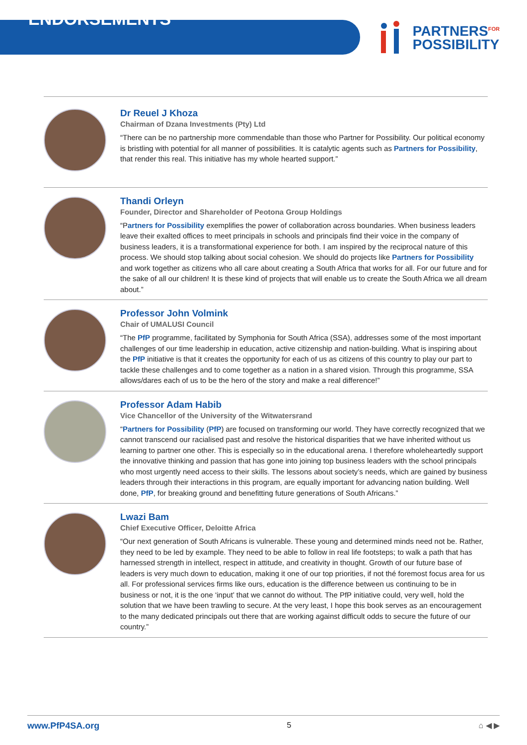ENDORSEMENTS
PARTNERS<sup>FOR</sup>
POSSIBILITY
Dr Reuel J Khoza
Chairman of Dzana Investments (Pty) Ltd
“There can be no partnership more commendable than those who Partner for Possibility. Our political economy is bristling with potential for all manner of possibilities. It is catalytic agents such as Partners for Possibility, that render this real. This initiative has my whole hearted support.”
Thandi Orleyn
Founder, Director and Shareholder of Peotona Group Holdings
“Partners for Possibility exemplifies the power of collaboration across boundaries. When business leaders leave their exalted offices to meet principals in schools and principals find their voice in the company of business leaders, it is a transformational experience for both. I am inspired by the reciprocal nature of this process. We should stop talking about social cohesion. We should do projects like Partners for Possibility and work together as citizens who all care about creating a South Africa that works for all. For our future and for the sake of all our children! It is these kind of projects that will enable us to create the South Africa we all dream about.”
Professor John Volmink
Chair of UMALUSI Council
“The PfP programme, facilitated by Symphonia for South Africa (SSA), addresses some of the most important challenges of our time leadership in education, active citizenship and nation-building. What is inspiring about the PfP initiative is that it creates the opportunity for each of us as citizens of this country to play our part to tackle these challenges and to come together as a nation in a shared vision. Through this programme, SSA allows/dares each of us to be the hero of the story and make a real difference!”
Professor Adam Habib
Vice Chancellor of the University of the Witwatersrand
“Partners for Possibility (PfP) are focused on transforming our world. They have correctly recognized that we cannot transcend our racialised past and resolve the historical disparities that we have inherited without us learning to partner one other. This is especially so in the educational arena. I therefore wholeheartedly support the innovative thinking and passion that has gone into joining top business leaders with the school principals who most urgently need access to their skills. The lessons about society’s needs, which are gained by business leaders through their interactions in this program, are equally important for advancing nation building. Well done, PfP, for breaking ground and benefitting future generations of South Africans.”
Lwazi Bam
Chief Executive Officer, Deloitte Africa
“Our next generation of South Africans is vulnerable. These young and determined minds need not be. Rather, they need to be led by example. They need to be able to follow in real life footsteps; to walk a path that has harnessed strength in intellect, respect in attitude, and creativity in thought. Growth of our future base of leaders is very much down to education, making it one of our top priorities, if not thé foremost focus area for us all. For professional services firms like ours, education is the difference between us continuing to be in business or not, it is the one ‘input’ that we cannot do without. The PfP initiative could, very well, hold the solution that we have been trawling to secure. At the very least, I hope this book serves as an encouragement to the many dedicated principals out there that are working against difficult odds to secure the future of our country.”
www.PfP4SA.org 5 ⌂ ◀ ▶